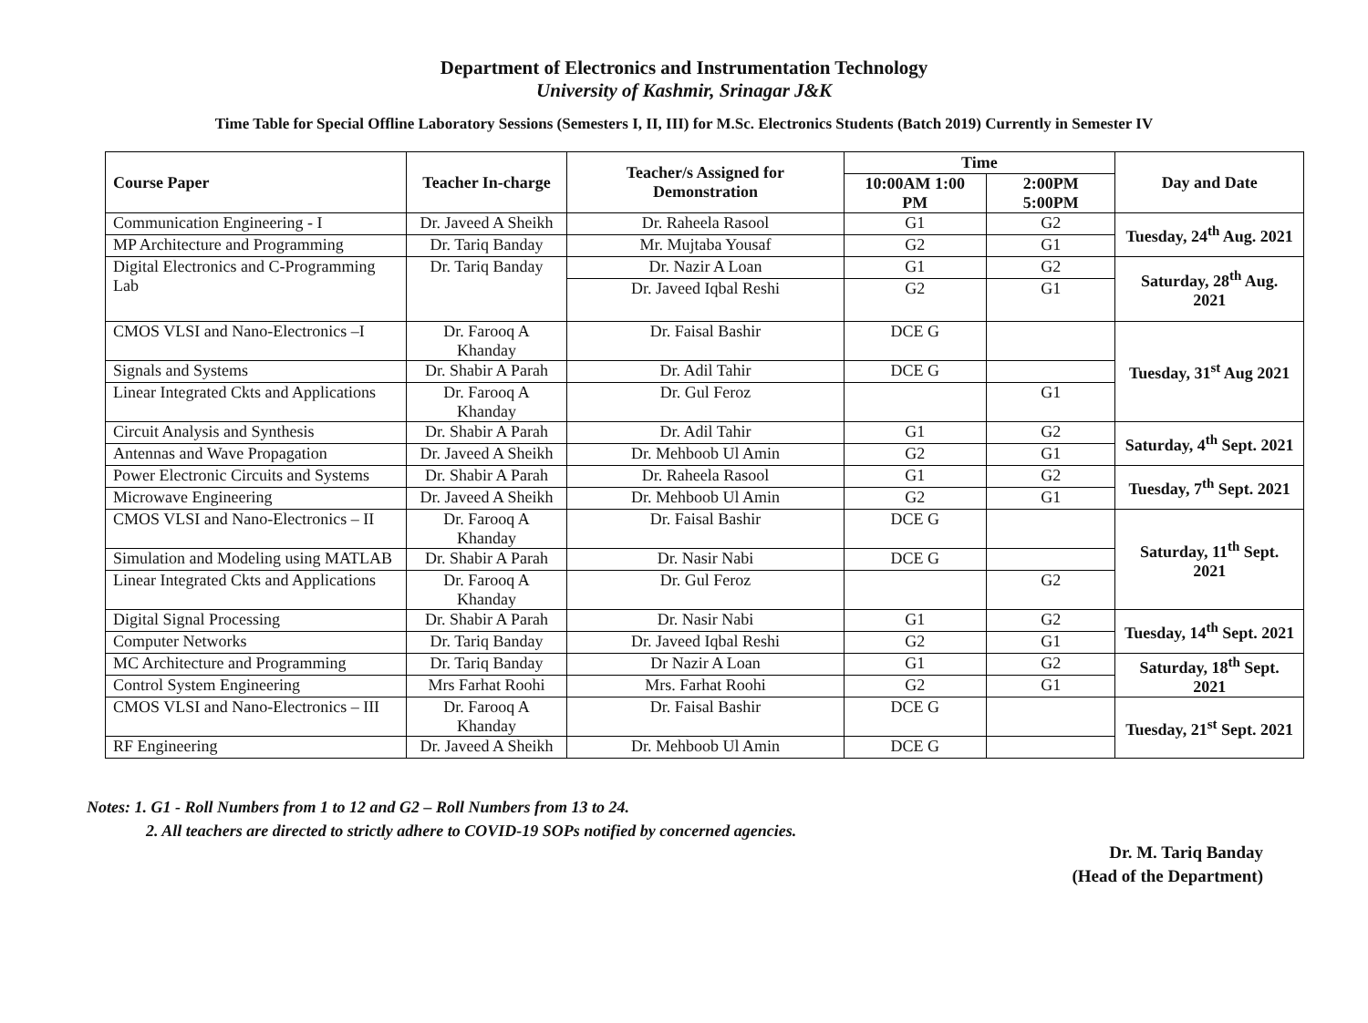Department of Electronics and Instrumentation Technology
University of Kashmir, Srinagar J&K
Time Table for Special Offline Laboratory Sessions (Semesters I, II, III) for M.Sc. Electronics Students (Batch 2019) Currently in Semester IV
| Course Paper | Teacher In-charge | Teacher/s Assigned for Demonstration | Time | | Day and Date |
| --- | --- | --- | --- | --- | --- |
| | | | 10:00AM 1:00 PM | 2:00PM 5:00PM | |
| Communication Engineering - I | Dr. Javeed A Sheikh | Dr. Raheela Rasool | G1 | G2 | Tuesday, 24<sup>th</sup> Aug. 2021 |
| MP Architecture and Programming | Dr. Tariq Banday | Mr. Mujtaba Yousaf | G2 | G1 | |
| Digital Electronics and C-Programming Lab | Dr. Tariq Banday | Dr. Nazir A Loan | G1 | G2 | Saturday, 28<sup>th</sup> Aug. 2021 |
| | | Dr. Javeed Iqbal Reshi | G2 | G1 | |
| CMOS VLSI and Nano-Electronics –I | Dr. Farooq A Khanday | Dr. Faisal Bashir | DCE G | | Tuesday, 31<sup>st</sup> Aug 2021 |
| Signals and Systems | Dr. Shabir A Parah | Dr. Adil Tahir | DCE G | | |
| Linear Integrated Ckts and Applications | Dr. Farooq A Khanday | Dr. Gul Feroz | | G1 | |
| Circuit Analysis and Synthesis | Dr. Shabir A Parah | Dr. Adil Tahir | G1 | G2 | Saturday, 4<sup>th</sup> Sept. 2021 |
| Antennas and Wave Propagation | Dr. Javeed A Sheikh | Dr. Mehboob Ul Amin | G2 | G1 | |
| Power Electronic Circuits and Systems | Dr. Shabir A Parah | Dr. Raheela Rasool | G1 | G2 | Tuesday, 7<sup>th</sup> Sept. 2021 |
| Microwave Engineering | Dr. Javeed A Sheikh | Dr. Mehboob Ul Amin | G2 | G1 | |
| CMOS VLSI and Nano-Electronics – II | Dr. Farooq A Khanday | Dr. Faisal Bashir | DCE G | | Saturday, 11<sup>th</sup> Sept. 2021 |
| Simulation and Modeling using MATLAB | Dr. Shabir A Parah | Dr. Nasir Nabi | DCE G | | |
| Linear Integrated Ckts and Applications | Dr. Farooq A Khanday | Dr. Gul Feroz | | G2 | |
| Digital Signal Processing | Dr. Shabir A Parah | Dr. Nasir Nabi | G1 | G2 | Tuesday, 14<sup>th</sup> Sept. 2021 |
| Computer Networks | Dr. Tariq Banday | Dr. Javeed Iqbal Reshi | G2 | G1 | |
| MC Architecture and Programming | Dr. Tariq Banday | Dr Nazir A Loan | G1 | G2 | Saturday, 18<sup>th</sup> Sept. 2021 |
| Control System Engineering | Mrs Farhat Roohi | Mrs. Farhat Roohi | G2 | G1 | |
| CMOS VLSI and Nano-Electronics – III | Dr. Farooq A Khanday | Dr. Faisal Bashir | DCE G | | Tuesday, 21<sup>st</sup> Sept. 2021 |
| RF Engineering | Dr. Javeed A Sheikh | Dr. Mehboob Ul Amin | DCE G | | |
Notes: 1. G1 - Roll Numbers from 1 to 12 and G2 – Roll Numbers from 13 to 24.
2. All teachers are directed to strictly adhere to COVID-19 SOPs notified by concerned agencies.
Dr. M. Tariq Banday
(Head of the Department)